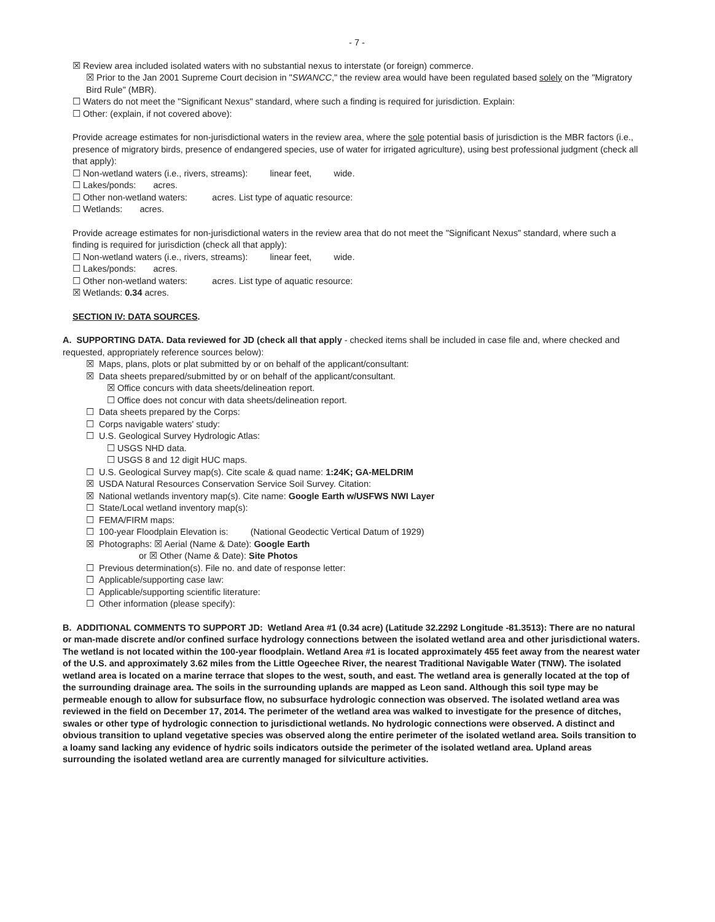- 7 -
☒ Review area included isolated waters with no substantial nexus to interstate (or foreign) commerce.
☒ Prior to the Jan 2001 Supreme Court decision in "SWANCC," the review area would have been regulated based solely on the "Migratory Bird Rule" (MBR).
☐ Waters do not meet the "Significant Nexus" standard, where such a finding is required for jurisdiction. Explain:
☐ Other: (explain, if not covered above):
Provide acreage estimates for non-jurisdictional waters in the review area, where the sole potential basis of jurisdiction is the MBR factors (i.e., presence of migratory birds, presence of endangered species, use of water for irrigated agriculture), using best professional judgment (check all that apply):
☐ Non-wetland waters (i.e., rivers, streams): linear feet, wide.
☐ Lakes/ponds: acres.
☐ Other non-wetland waters: acres. List type of aquatic resource:
☐ Wetlands: acres.
Provide acreage estimates for non-jurisdictional waters in the review area that do not meet the "Significant Nexus" standard, where such a finding is required for jurisdiction (check all that apply):
☐ Non-wetland waters (i.e., rivers, streams): linear feet, wide.
☐ Lakes/ponds: acres.
☐ Other non-wetland waters: acres. List type of aquatic resource:
☒ Wetlands: 0.34 acres.
SECTION IV: DATA SOURCES.
A. SUPPORTING DATA. Data reviewed for JD (check all that apply - checked items shall be included in case file and, where checked and requested, appropriately reference sources below):
☒ Maps, plans, plots or plat submitted by or on behalf of the applicant/consultant:
☒ Data sheets prepared/submitted by or on behalf of the applicant/consultant.
☒ Office concurs with data sheets/delineation report.
☐ Office does not concur with data sheets/delineation report.
☐ Data sheets prepared by the Corps:
☐ Corps navigable waters' study:
☐ U.S. Geological Survey Hydrologic Atlas:
☐ USGS NHD data.
☐ USGS 8 and 12 digit HUC maps.
☐ U.S. Geological Survey map(s). Cite scale & quad name: 1:24K; GA-MELDRIM
☒ USDA Natural Resources Conservation Service Soil Survey. Citation:
☒ National wetlands inventory map(s). Cite name: Google Earth w/USFWS NWI Layer
☐ State/Local wetland inventory map(s):
☐ FEMA/FIRM maps:
☐ 100-year Floodplain Elevation is: (National Geodectic Vertical Datum of 1929)
☒ Photographs: ☒ Aerial (Name & Date): Google Earth
or ☒ Other (Name & Date): Site Photos
☐ Previous determination(s). File no. and date of response letter:
☐ Applicable/supporting case law:
☐ Applicable/supporting scientific literature:
☐ Other information (please specify):
B. ADDITIONAL COMMENTS TO SUPPORT JD: Wetland Area #1 (0.34 acre) (Latitude 32.2292 Longitude -81.3513): There are no natural or man-made discrete and/or confined surface hydrology connections between the isolated wetland area and other jurisdictional waters. The wetland is not located within the 100-year floodplain. Wetland Area #1 is located approximately 455 feet away from the nearest water of the U.S. and approximately 3.62 miles from the Little Ogeechee River, the nearest Traditional Navigable Water (TNW). The isolated wetland area is located on a marine terrace that slopes to the west, south, and east. The wetland area is generally located at the top of the surrounding drainage area. The soils in the surrounding uplands are mapped as Leon sand. Although this soil type may be permeable enough to allow for subsurface flow, no subsurface hydrologic connection was observed. The isolated wetland area was reviewed in the field on December 17, 2014. The perimeter of the wetland area was walked to investigate for the presence of ditches, swales or other type of hydrologic connection to jurisdictional wetlands. No hydrologic connections were observed. A distinct and obvious transition to upland vegetative species was observed along the entire perimeter of the isolated wetland area. Soils transition to a loamy sand lacking any evidence of hydric soils indicators outside the perimeter of the isolated wetland area. Upland areas surrounding the isolated wetland area are currently managed for silviculture activities.